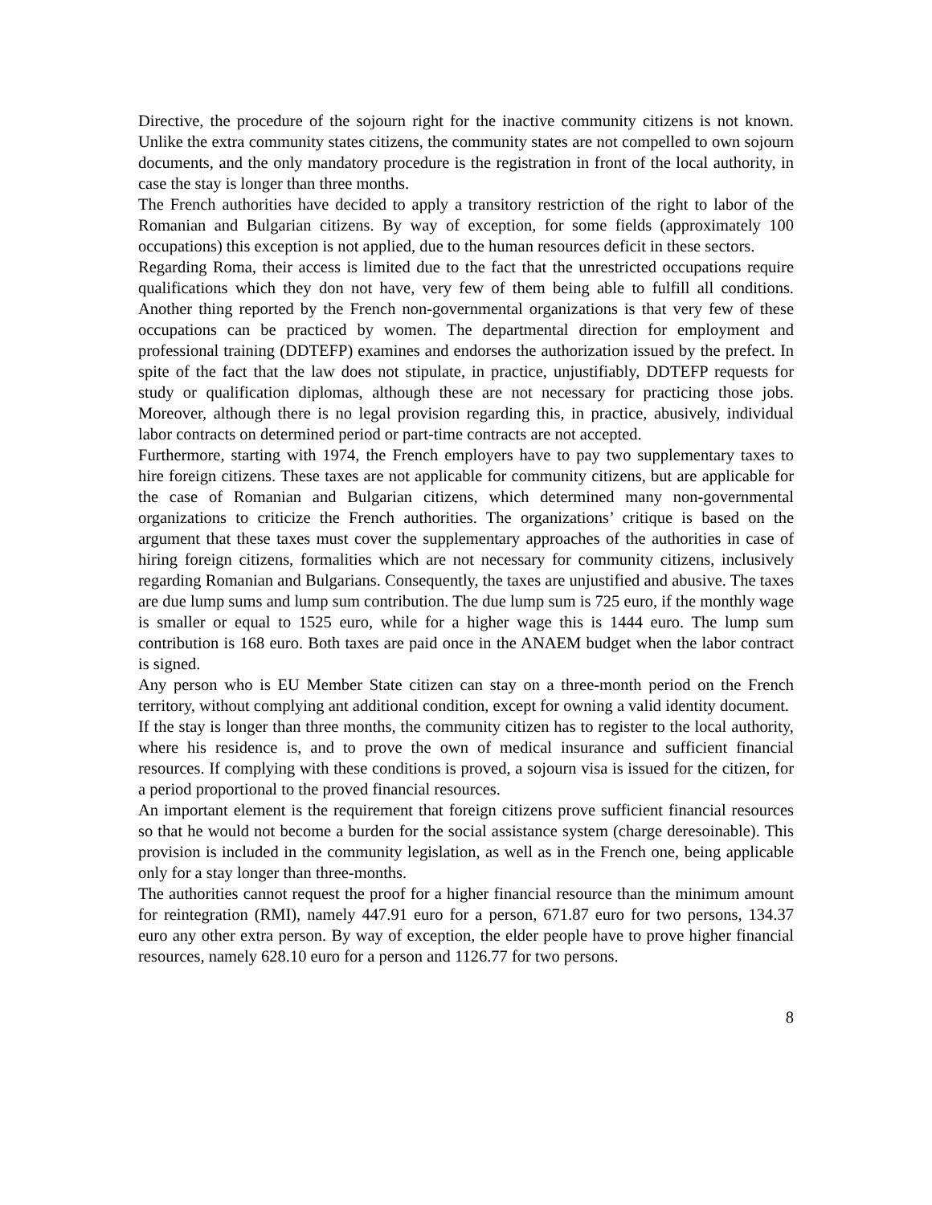Directive, the procedure of the sojourn right for the inactive community citizens is not known. Unlike the extra community states citizens, the community states are not compelled to own sojourn documents, and the only mandatory procedure is the registration in front of the local authority, in case the stay is longer than three months.
The French authorities have decided to apply a transitory restriction of the right to labor of the Romanian and Bulgarian citizens. By way of exception, for some fields (approximately 100 occupations) this exception is not applied, due to the human resources deficit in these sectors.
Regarding Roma, their access is limited due to the fact that the unrestricted occupations require qualifications which they don not have, very few of them being able to fulfill all conditions. Another thing reported by the French non-governmental organizations is that very few of these occupations can be practiced by women. The departmental direction for employment and professional training (DDTEFP) examines and endorses the authorization issued by the prefect. In spite of the fact that the law does not stipulate, in practice, unjustifiably, DDTEFP requests for study or qualification diplomas, although these are not necessary for practicing those jobs. Moreover, although there is no legal provision regarding this, in practice, abusively, individual labor contracts on determined period or part-time contracts are not accepted.
Furthermore, starting with 1974, the French employers have to pay two supplementary taxes to hire foreign citizens. These taxes are not applicable for community citizens, but are applicable for the case of Romanian and Bulgarian citizens, which determined many non-governmental organizations to criticize the French authorities. The organizations’ critique is based on the argument that these taxes must cover the supplementary approaches of the authorities in case of hiring foreign citizens, formalities which are not necessary for community citizens, inclusively regarding Romanian and Bulgarians. Consequently, the taxes are unjustified and abusive. The taxes are due lump sums and lump sum contribution. The due lump sum is 725 euro, if the monthly wage is smaller or equal to 1525 euro, while for a higher wage this is 1444 euro. The lump sum contribution is 168 euro. Both taxes are paid once in the ANAEM budget when the labor contract is signed.
Any person who is EU Member State citizen can stay on a three-month period on the French territory, without complying ant additional condition, except for owning a valid identity document.
If the stay is longer than three months, the community citizen has to register to the local authority, where his residence is, and to prove the own of medical insurance and sufficient financial resources. If complying with these conditions is proved, a sojourn visa is issued for the citizen, for a period proportional to the proved financial resources.
An important element is the requirement that foreign citizens prove sufficient financial resources so that he would not become a burden for the social assistance system (charge deresoinable). This provision is included in the community legislation, as well as in the French one, being applicable only for a stay longer than three-months.
The authorities cannot request the proof for a higher financial resource than the minimum amount for reintegration (RMI), namely 447.91 euro for a person, 671.87 euro for two persons, 134.37 euro any other extra person. By way of exception, the elder people have to prove higher financial resources, namely 628.10 euro for a person and 1126.77 for two persons.
8